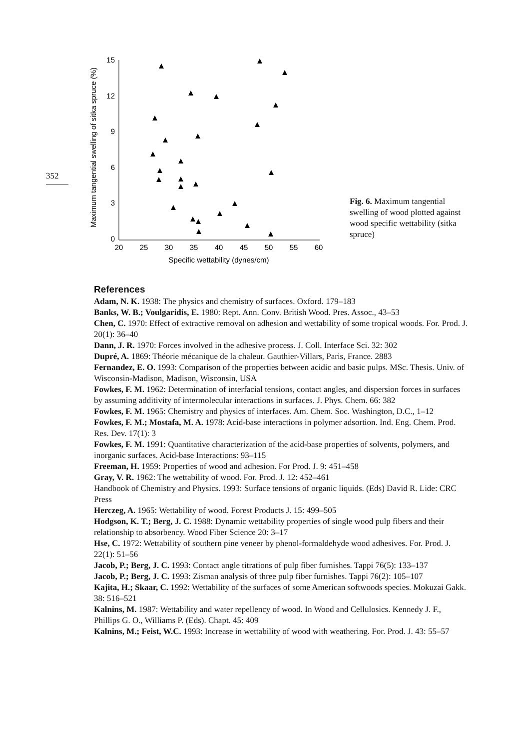352
Maximum tangential swelling of sitka spruce (%)
15
12
9
6
3
0
20
25
30
35
40
45
50
55
60
Specific wettability (dynes/cm)
Fig. 6. Maximum tangential swelling of wood plotted against wood specific wettability (sitka spruce)
References
Adam, N. K. 1938: The physics and chemistry of surfaces. Oxford. 179–183
Banks, W. B.; Voulgaridis, E. 1980: Rept. Ann. Conv. British Wood. Pres. Assoc., 43–53
Chen, C. 1970: Effect of extractive removal on adhesion and wettability of some tropical woods. For. Prod. J. 20(1): 36–40
Dann, J. R. 1970: Forces involved in the adhesive process. J. Coll. Interface Sci. 32: 302
Dupré, A. 1869: Théorie mécanique de la chaleur. Gauthier-Villars, Paris, France. 2883
Fernandez, E. O. 1993: Comparison of the properties between acidic and basic pulps. MSc. Thesis. Univ. of Wisconsin-Madison, Madison, Wisconsin, USA
Fowkes, F. M. 1962: Determination of interfacial tensions, contact angles, and dispersion forces in surfaces by assuming additivity of intermolecular interactions in surfaces. J. Phys. Chem. 66: 382
Fowkes, F. M. 1965: Chemistry and physics of interfaces. Am. Chem. Soc. Washington, D.C., 1–12
Fowkes, F. M.; Mostafa, M. A. 1978: Acid-base interactions in polymer adsortion. Ind. Eng. Chem. Prod. Res. Dev. 17(1): 3
Fowkes, F. M. 1991: Quantitative characterization of the acid-base properties of solvents, polymers, and inorganic surfaces. Acid-base Interactions: 93–115
Freeman, H. 1959: Properties of wood and adhesion. For Prod. J. 9: 451–458
Gray, V. R. 1962: The wettability of wood. For. Prod. J. 12: 452–461
Handbook of Chemistry and Physics. 1993: Surface tensions of organic liquids. (Eds) David R. Lide: CRC Press
Herczeg, A. 1965: Wettability of wood. Forest Products J. 15: 499–505
Hodgson, K. T.; Berg, J. C. 1988: Dynamic wettability properties of single wood pulp fibers and their relationship to absorbency. Wood Fiber Science 20: 3–17
Hse, C. 1972: Wettability of southern pine veneer by phenol-formaldehyde wood adhesives. For. Prod. J. 22(1): 51–56
Jacob, P.; Berg, J. C. 1993: Contact angle titrations of pulp fiber furnishes. Tappi 76(5): 133–137
Jacob, P.; Berg, J. C. 1993: Zisman analysis of three pulp fiber furnishes. Tappi 76(2): 105–107
Kajita, H.; Skaar, C. 1992: Wettability of the surfaces of some American softwoods species. Mokuzai Gakk. 38: 516–521
Kalnins, M. 1987: Wettability and water repellency of wood. In Wood and Cellulosics. Kennedy J. F., Phillips G. O., Williams P. (Eds). Chapt. 45: 409
Kalnins, M.; Feist, W.C. 1993: Increase in wettability of wood with weathering. For. Prod. J. 43: 55–57